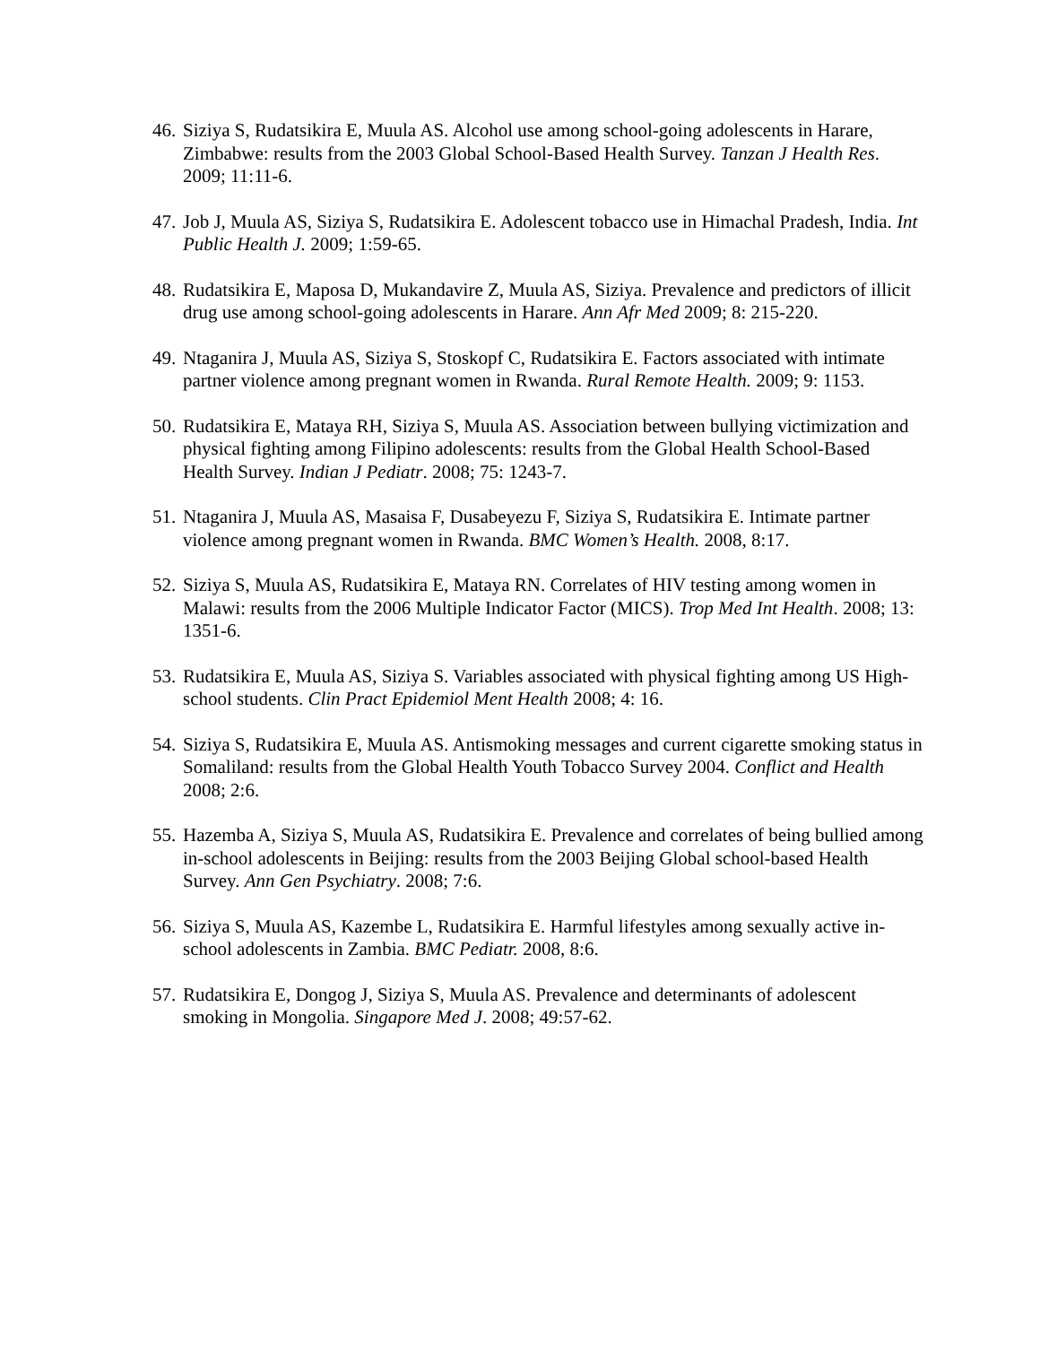46. Siziya S, Rudatsikira E, Muula AS. Alcohol use among school-going adolescents in Harare, Zimbabwe: results from the 2003 Global School-Based Health Survey. Tanzan J Health Res. 2009; 11:11-6.
47. Job J, Muula AS, Siziya S, Rudatsikira E. Adolescent tobacco use in Himachal Pradesh, India. Int Public Health J. 2009; 1:59-65.
48. Rudatsikira E, Maposa D, Mukandavire Z, Muula AS, Siziya. Prevalence and predictors of illicit drug use among school-going adolescents in Harare. Ann Afr Med 2009; 8: 215-220.
49. Ntaganira J, Muula AS, Siziya S, Stoskopf C, Rudatsikira E. Factors associated with intimate partner violence among pregnant women in Rwanda. Rural Remote Health. 2009; 9: 1153.
50. Rudatsikira E, Mataya RH, Siziya S, Muula AS. Association between bullying victimization and physical fighting among Filipino adolescents: results from the Global Health School-Based Health Survey. Indian J Pediatr. 2008; 75: 1243-7.
51. Ntaganira J, Muula AS, Masaisa F, Dusabeyezu F, Siziya S, Rudatsikira E. Intimate partner violence among pregnant women in Rwanda. BMC Women’s Health. 2008, 8:17.
52. Siziya S, Muula AS, Rudatsikira E, Mataya RN. Correlates of HIV testing among women in Malawi: results from the 2006 Multiple Indicator Factor (MICS). Trop Med Int Health. 2008; 13: 1351-6.
53. Rudatsikira E, Muula AS, Siziya S. Variables associated with physical fighting among US High-school students. Clin Pract Epidemiol Ment Health 2008; 4: 16.
54. Siziya S, Rudatsikira E, Muula AS. Antismoking messages and current cigarette smoking status in Somaliland: results from the Global Health Youth Tobacco Survey 2004. Conflict and Health 2008; 2:6.
55. Hazemba A, Siziya S, Muula AS, Rudatsikira E. Prevalence and correlates of being bullied among in-school adolescents in Beijing: results from the 2003 Beijing Global school-based Health Survey. Ann Gen Psychiatry. 2008; 7:6.
56. Siziya S, Muula AS, Kazembe L, Rudatsikira E. Harmful lifestyles among sexually active in-school adolescents in Zambia. BMC Pediatr. 2008, 8:6.
57. Rudatsikira E, Dongog J, Siziya S, Muula AS. Prevalence and determinants of adolescent smoking in Mongolia. Singapore Med J. 2008; 49:57-62.